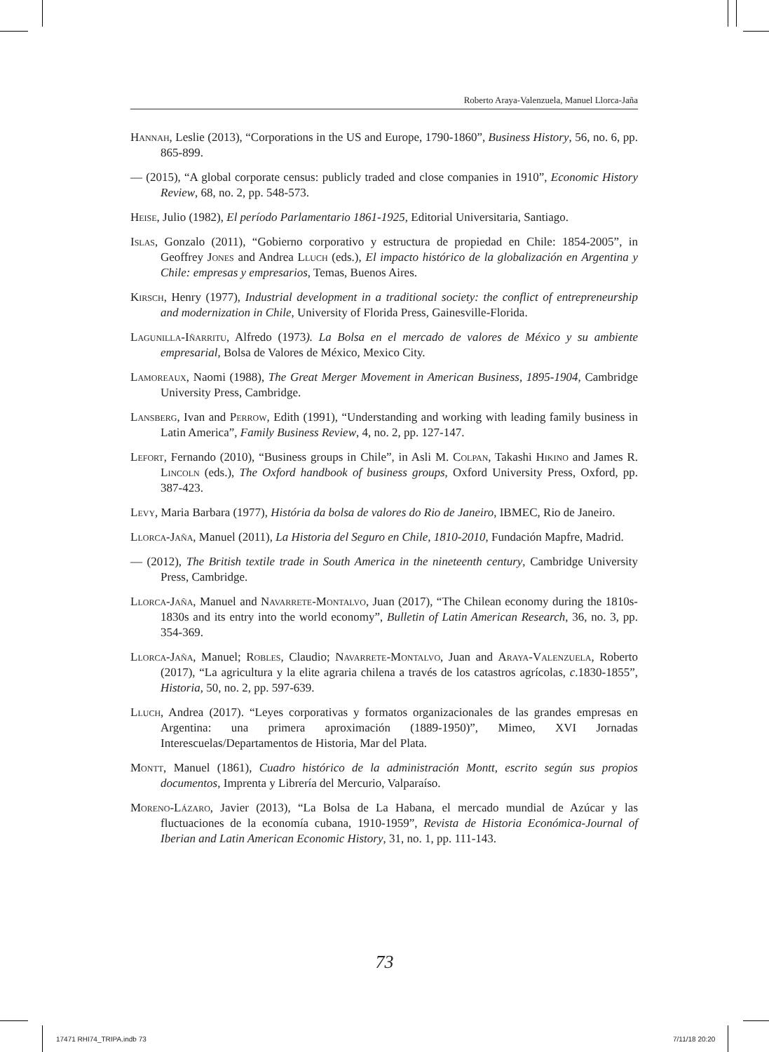Roberto Araya-Valenzuela, Manuel Llorca-Jaña
Hannah, Leslie (2013), “Corporations in the US and Europe, 1790-1860”, Business History, 56, no. 6, pp. 865-899.
— (2015), “A global corporate census: publicly traded and close companies in 1910”, Economic History Review, 68, no. 2, pp. 548-573.
Heise, Julio (1982), El período Parlamentario 1861-1925, Editorial Universitaria, Santiago.
Islas, Gonzalo (2011), “Gobierno corporativo y estructura de propiedad en Chile: 1854-2005”, in Geoffrey Jones and Andrea Lluch (eds.), El impacto histórico de la globalización en Argentina y Chile: empresas y empresarios, Temas, Buenos Aires.
Kirsch, Henry (1977), Industrial development in a traditional society: the conflict of entrepreneurship and modernization in Chile, University of Florida Press, Gainesville-Florida.
Lagunilla-Iñarritu, Alfredo (1973). La Bolsa en el mercado de valores de México y su ambiente empresarial, Bolsa de Valores de México, Mexico City.
Lamoreaux, Naomi (1988), The Great Merger Movement in American Business, 1895-1904, Cambridge University Press, Cambridge.
Lansberg, Ivan and Perrow, Edith (1991), “Understanding and working with leading family business in Latin America”, Family Business Review, 4, no. 2, pp. 127-147.
Lefort, Fernando (2010), “Business groups in Chile”, in Asli M. Colpan, Takashi Hikino and James R. Lincoln (eds.), The Oxford handbook of business groups, Oxford University Press, Oxford, pp. 387-423.
Levy, Maria Barbara (1977), História da bolsa de valores do Rio de Janeiro, IBMEC, Rio de Janeiro.
Llorca-Jaña, Manuel (2011), La Historia del Seguro en Chile, 1810-2010, Fundación Mapfre, Madrid.
— (2012), The British textile trade in South America in the nineteenth century, Cambridge University Press, Cambridge.
Llorca-Jaña, Manuel and Navarrete-Montalvo, Juan (2017), “The Chilean economy during the 1810s-1830s and its entry into the world economy”, Bulletin of Latin American Research, 36, no. 3, pp. 354-369.
Llorca-Jaña, Manuel; Robles, Claudio; Navarrete-Montalvo, Juan and Araya-Valenzuela, Roberto (2017), “La agricultura y la elite agraria chilena a través de los catastros agrícolas, c.1830-1855”, Historia, 50, no. 2, pp. 597-639.
Lluch, Andrea (2017). “Leyes corporativas y formatos organizacionales de las grandes empresas en Argentina: una primera aproximación (1889-1950)”, Mimeo, XVI Jornadas Interescuelas/Departamentos de Historia, Mar del Plata.
Montt, Manuel (1861), Cuadro histórico de la administración Montt, escrito según sus propios documentos, Imprenta y Librería del Mercurio, Valparaíso.
Moreno-Lázaro, Javier (2013), “La Bolsa de La Habana, el mercado mundial de Azúcar y las fluctuaciones de la economía cubana, 1910-1959”, Revista de Historia Económica-Journal of Iberian and Latin American Economic History, 31, no. 1, pp. 111-143.
73
17471 RHI74_TRIPA.indb 73 7/11/18 20:20